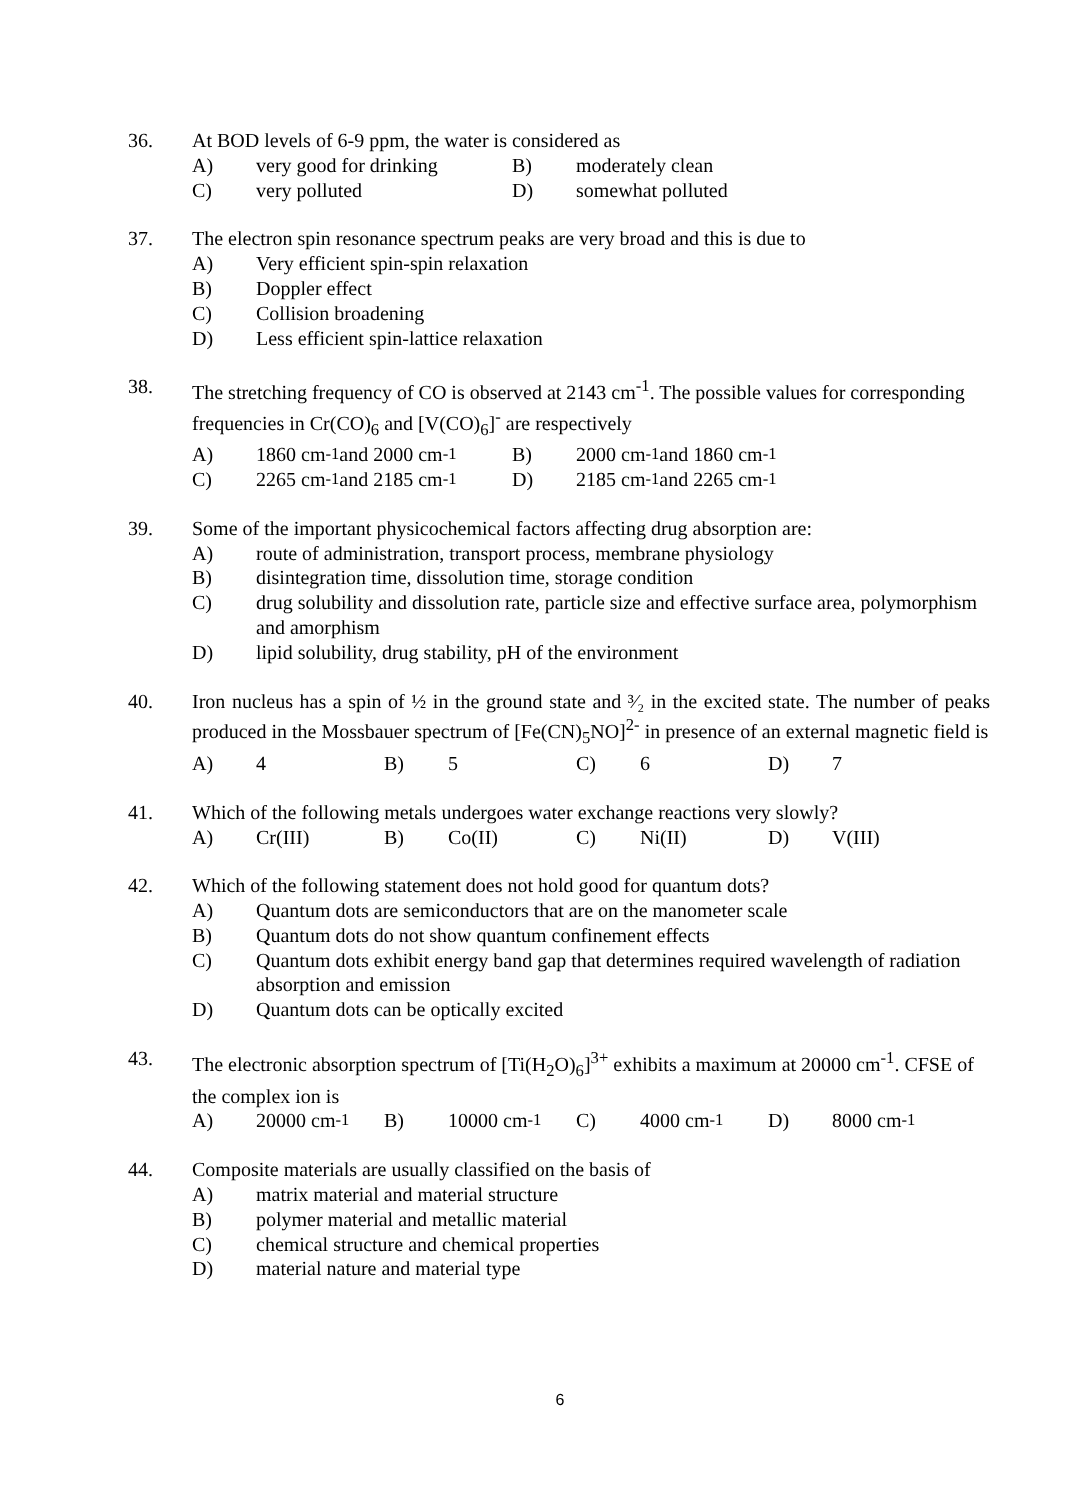36. At BOD levels of 6-9 ppm, the water is considered as
A) very good for drinking B) moderately clean
C) very polluted D) somewhat polluted
37. The electron spin resonance spectrum peaks are very broad and this is due to
A) Very efficient spin-spin relaxation
B) Doppler effect
C) Collision broadening
D) Less efficient spin-lattice relaxation
38. The stretching frequency of CO is observed at 2143 cm<sup>-1</sup>. The possible values for corresponding frequencies in Cr(CO)<sub>6</sub> and [V(CO)<sub>6</sub>]<sup>-</sup> are respectively
A) 1860 cm<sup>-1</sup> and 2000 cm<sup>-1</sup> B) 2000 cm<sup>-1</sup> and 1860 cm<sup>-1</sup>
C) 2265 cm<sup>-1</sup> and 2185 cm<sup>-1</sup> D) 2185 cm<sup>-1</sup> and 2265 cm<sup>-1</sup>
39. Some of the important physicochemical factors affecting drug absorption are:
A) route of administration, transport process, membrane physiology
B) disintegration time, dissolution time, storage condition
C) drug solubility and dissolution rate, particle size and effective surface area, polymorphism and amorphism
D) lipid solubility, drug stability, pH of the environment
40. Iron nucleus has a spin of ½ in the ground state and ³⁄₂ in the excited state. The number of peaks produced in the Mossbauer spectrum of [Fe(CN)<sub>5</sub>NO]<sup>2-</sup> in presence of an external magnetic field is
A) 4 B) 5 C) 6 D) 7
41. Which of the following metals undergoes water exchange reactions very slowly?
A) Cr(III) B) Co(II) C) Ni(II) D) V(III)
42. Which of the following statement does not hold good for quantum dots?
A) Quantum dots are semiconductors that are on the manometer scale
B) Quantum dots do not show quantum confinement effects
C) Quantum dots exhibit energy band gap that determines required wavelength of radiation absorption and emission
D) Quantum dots can be optically excited
43. The electronic absorption spectrum of [Ti(H<sub>2</sub>O)<sub>6</sub>]<sup>3+</sup> exhibits a maximum at 20000 cm<sup>-1</sup>. CFSE of the complex ion is
A) 20000 cm<sup>-1</sup> B) 10000 cm<sup>-1</sup> C) 4000 cm<sup>-1</sup> D) 8000 cm<sup>-1</sup>
44. Composite materials are usually classified on the basis of
A) matrix material and material structure
B) polymer material and metallic material
C) chemical structure and chemical properties
D) material nature and material type
6